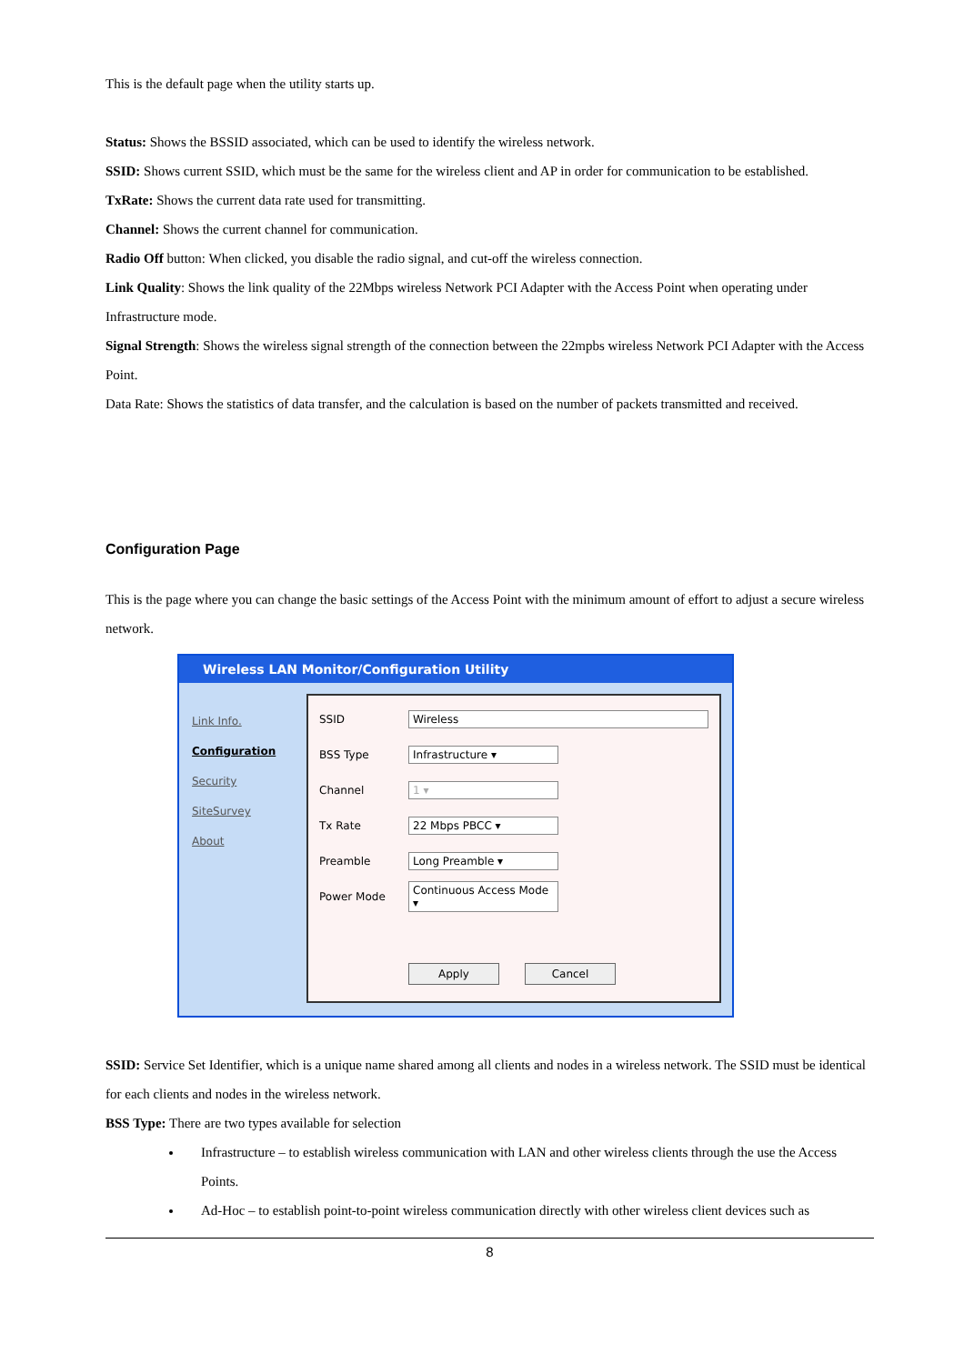This is the default page when the utility starts up.
Status: Shows the BSSID associated, which can be used to identify the wireless network.
SSID: Shows current SSID, which must be the same for the wireless client and AP in order for communication to be established.
TxRate: Shows the current data rate used for transmitting.
Channel: Shows the current channel for communication.
Radio Off button: When clicked, you disable the radio signal, and cut-off the wireless connection.
Link Quality: Shows the link quality of the 22Mbps wireless Network PCI Adapter with the Access Point when operating under Infrastructure mode.
Signal Strength: Shows the wireless signal strength of the connection between the 22mpbs wireless Network PCI Adapter with the Access Point.
Data Rate: Shows the statistics of data transfer, and the calculation is based on the number of packets transmitted and received.
Configuration Page
This is the page where you can change the basic settings of the Access Point with the minimum amount of effort to adjust a secure wireless network.
Wireless LAN Monitor/Configuration Utility
Link Info.
Configuration
Security
SiteSurvey
About
SSID Wireless
BSS Type Infrastructure ▾
Channel 1 ▾
Tx Rate 22 Mbps PBCC ▾
Preamble Long Preamble ▾
Power Mode
Continuous Access Mode ▾
Apply Cancel
SSID: Service Set Identifier, which is a unique name shared among all clients and nodes in a wireless network. The SSID must be identical for each clients and nodes in the wireless network.
BSS Type: There are two types available for selection
Infrastructure – to establish wireless communication with LAN and other wireless clients through the use the Access Points.
Ad-Hoc – to establish point-to-point wireless communication directly with other wireless client devices such as
8